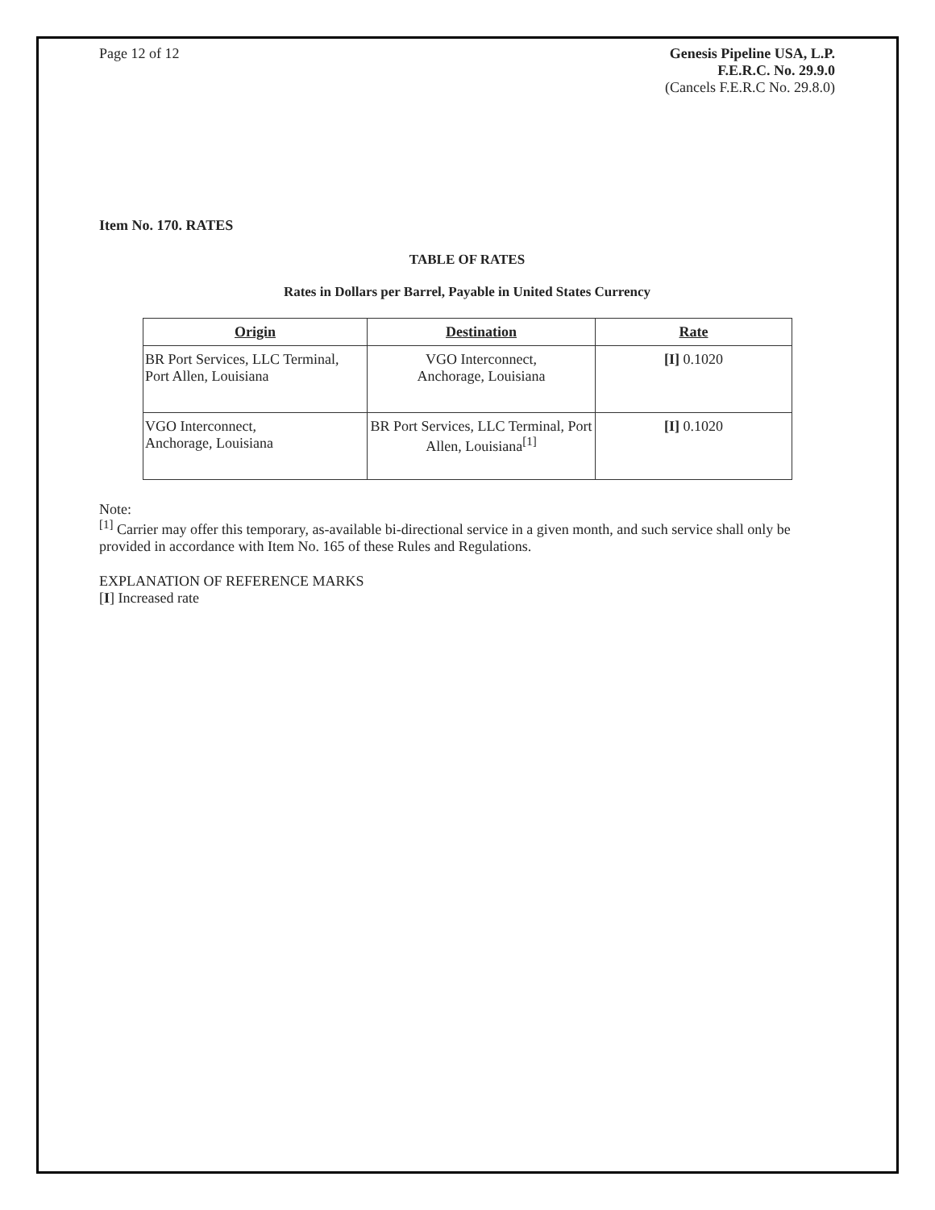Page 12 of 12 Genesis Pipeline USA, L.P.
F.E.R.C. No. 29.9.0
(Cancels F.E.R.C No. 29.8.0)
Item No. 170. RATES
TABLE OF RATES
Rates in Dollars per Barrel, Payable in United States Currency
| Origin | Destination | Rate |
| --- | --- | --- |
| BR Port Services, LLC Terminal, Port Allen, Louisiana | VGO Interconnect, Anchorage, Louisiana | [I] 0.1020 |
| VGO Interconnect, Anchorage, Louisiana | BR Port Services, LLC Terminal, Port Allen, Louisiana<sup>[1]</sup> | [I] 0.1020 |
Note:
<sup>[1]</sup> Carrier may offer this temporary, as-available bi-directional service in a given month, and such service shall only be provided in accordance with Item No. 165 of these Rules and Regulations.
EXPLANATION OF REFERENCE MARKS
[I] Increased rate